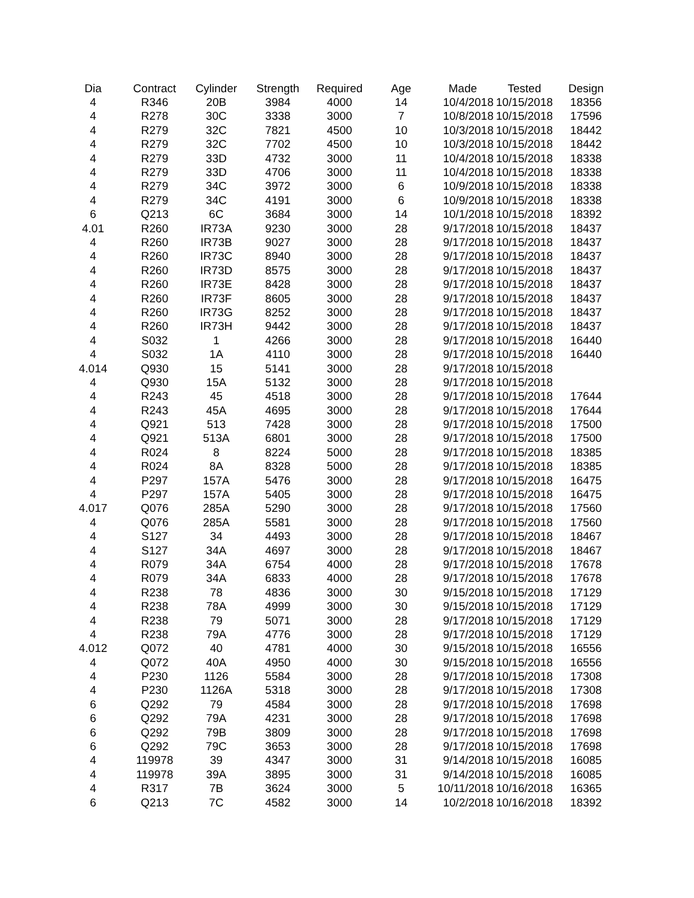| Dia | Contract | Cylinder | Strength | Required | Age | Made | Tested | Design |
| --- | --- | --- | --- | --- | --- | --- | --- | --- |
| 4 | R346 | 20B | 3984 | 4000 | 14 | 10/4/2018 | 10/15/2018 | 18356 |
| 4 | R278 | 30C | 3338 | 3000 | 7 | 10/8/2018 | 10/15/2018 | 17596 |
| 4 | R279 | 32C | 7821 | 4500 | 10 | 10/3/2018 | 10/15/2018 | 18442 |
| 4 | R279 | 32C | 7702 | 4500 | 10 | 10/3/2018 | 10/15/2018 | 18442 |
| 4 | R279 | 33D | 4732 | 3000 | 11 | 10/4/2018 | 10/15/2018 | 18338 |
| 4 | R279 | 33D | 4706 | 3000 | 11 | 10/4/2018 | 10/15/2018 | 18338 |
| 4 | R279 | 34C | 3972 | 3000 | 6 | 10/9/2018 | 10/15/2018 | 18338 |
| 4 | R279 | 34C | 4191 | 3000 | 6 | 10/9/2018 | 10/15/2018 | 18338 |
| 6 | Q213 | 6C | 3684 | 3000 | 14 | 10/1/2018 | 10/15/2018 | 18392 |
| 4.01 | R260 | IR73A | 9230 | 3000 | 28 | 9/17/2018 | 10/15/2018 | 18437 |
| 4 | R260 | IR73B | 9027 | 3000 | 28 | 9/17/2018 | 10/15/2018 | 18437 |
| 4 | R260 | IR73C | 8940 | 3000 | 28 | 9/17/2018 | 10/15/2018 | 18437 |
| 4 | R260 | IR73D | 8575 | 3000 | 28 | 9/17/2018 | 10/15/2018 | 18437 |
| 4 | R260 | IR73E | 8428 | 3000 | 28 | 9/17/2018 | 10/15/2018 | 18437 |
| 4 | R260 | IR73F | 8605 | 3000 | 28 | 9/17/2018 | 10/15/2018 | 18437 |
| 4 | R260 | IR73G | 8252 | 3000 | 28 | 9/17/2018 | 10/15/2018 | 18437 |
| 4 | R260 | IR73H | 9442 | 3000 | 28 | 9/17/2018 | 10/15/2018 | 18437 |
| 4 | S032 | 1 | 4266 | 3000 | 28 | 9/17/2018 | 10/15/2018 | 16440 |
| 4 | S032 | 1A | 4110 | 3000 | 28 | 9/17/2018 | 10/15/2018 | 16440 |
| 4.014 | Q930 | 15 | 5141 | 3000 | 28 | 9/17/2018 | 10/15/2018 | |
| 4 | Q930 | 15A | 5132 | 3000 | 28 | 9/17/2018 | 10/15/2018 | |
| 4 | R243 | 45 | 4518 | 3000 | 28 | 9/17/2018 | 10/15/2018 | 17644 |
| 4 | R243 | 45A | 4695 | 3000 | 28 | 9/17/2018 | 10/15/2018 | 17644 |
| 4 | Q921 | 513 | 7428 | 3000 | 28 | 9/17/2018 | 10/15/2018 | 17500 |
| 4 | Q921 | 513A | 6801 | 3000 | 28 | 9/17/2018 | 10/15/2018 | 17500 |
| 4 | R024 | 8 | 8224 | 5000 | 28 | 9/17/2018 | 10/15/2018 | 18385 |
| 4 | R024 | 8A | 8328 | 5000 | 28 | 9/17/2018 | 10/15/2018 | 18385 |
| 4 | P297 | 157A | 5476 | 3000 | 28 | 9/17/2018 | 10/15/2018 | 16475 |
| 4 | P297 | 157A | 5405 | 3000 | 28 | 9/17/2018 | 10/15/2018 | 16475 |
| 4.017 | Q076 | 285A | 5290 | 3000 | 28 | 9/17/2018 | 10/15/2018 | 17560 |
| 4 | Q076 | 285A | 5581 | 3000 | 28 | 9/17/2018 | 10/15/2018 | 17560 |
| 4 | S127 | 34 | 4493 | 3000 | 28 | 9/17/2018 | 10/15/2018 | 18467 |
| 4 | S127 | 34A | 4697 | 3000 | 28 | 9/17/2018 | 10/15/2018 | 18467 |
| 4 | R079 | 34A | 6754 | 4000 | 28 | 9/17/2018 | 10/15/2018 | 17678 |
| 4 | R079 | 34A | 6833 | 4000 | 28 | 9/17/2018 | 10/15/2018 | 17678 |
| 4 | R238 | 78 | 4836 | 3000 | 30 | 9/15/2018 | 10/15/2018 | 17129 |
| 4 | R238 | 78A | 4999 | 3000 | 30 | 9/15/2018 | 10/15/2018 | 17129 |
| 4 | R238 | 79 | 5071 | 3000 | 28 | 9/17/2018 | 10/15/2018 | 17129 |
| 4 | R238 | 79A | 4776 | 3000 | 28 | 9/17/2018 | 10/15/2018 | 17129 |
| 4.012 | Q072 | 40 | 4781 | 4000 | 30 | 9/15/2018 | 10/15/2018 | 16556 |
| 4 | Q072 | 40A | 4950 | 4000 | 30 | 9/15/2018 | 10/15/2018 | 16556 |
| 4 | P230 | 1126 | 5584 | 3000 | 28 | 9/17/2018 | 10/15/2018 | 17308 |
| 4 | P230 | 1126A | 5318 | 3000 | 28 | 9/17/2018 | 10/15/2018 | 17308 |
| 6 | Q292 | 79 | 4584 | 3000 | 28 | 9/17/2018 | 10/15/2018 | 17698 |
| 6 | Q292 | 79A | 4231 | 3000 | 28 | 9/17/2018 | 10/15/2018 | 17698 |
| 6 | Q292 | 79B | 3809 | 3000 | 28 | 9/17/2018 | 10/15/2018 | 17698 |
| 6 | Q292 | 79C | 3653 | 3000 | 28 | 9/17/2018 | 10/15/2018 | 17698 |
| 4 | 119978 | 39 | 4347 | 3000 | 31 | 9/14/2018 | 10/15/2018 | 16085 |
| 4 | 119978 | 39A | 3895 | 3000 | 31 | 9/14/2018 | 10/15/2018 | 16085 |
| 4 | R317 | 7B | 3624 | 3000 | 5 | 10/11/2018 | 10/16/2018 | 16365 |
| 6 | Q213 | 7C | 4582 | 3000 | 14 | 10/2/2018 | 10/16/2018 | 18392 |